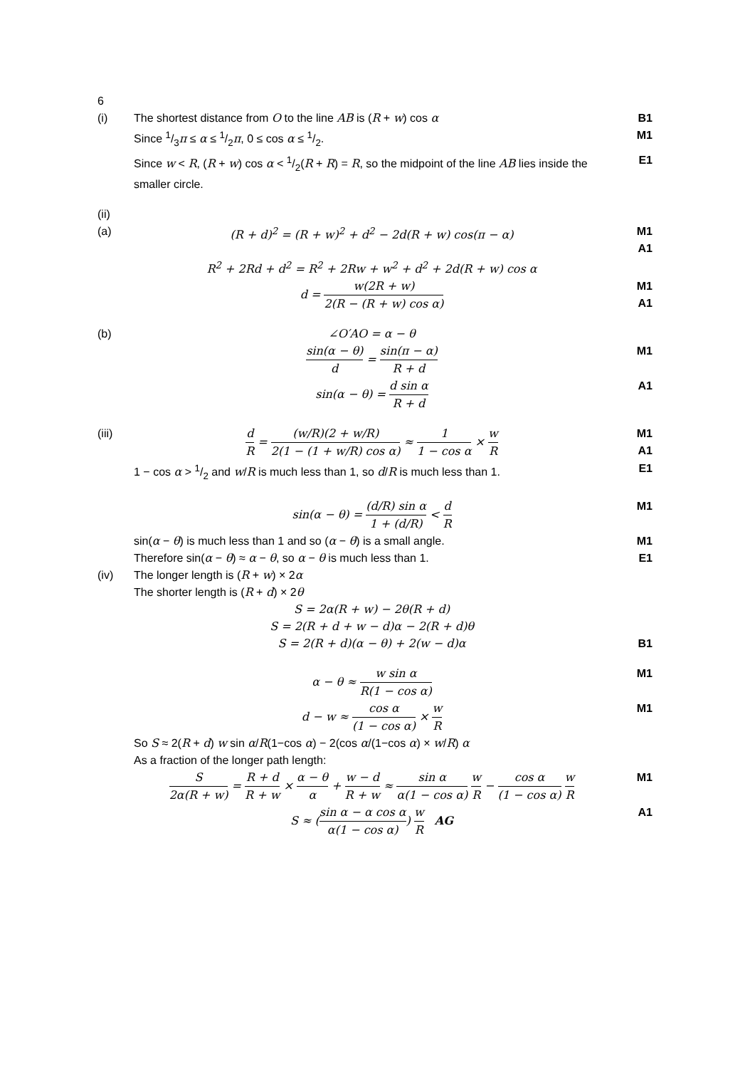6
(i) The shortest distance from O to the line AB is (R + w) cos α
B1
Since 1/3π ≤ α ≤ 1/2π, 0 ≤ cos α ≤ 1/2.
M1
Since w < R, (R + w) cos α < 1/2(R + R) = R, so the midpoint of the line AB lies inside the smaller circle.
E1
(ii)
(a) (R + d)<sup>2</sup> = (R + w)<sup>2</sup> + d<sup>2</sup> − 2d(R + w) cos(π − α)
M1
A1
R<sup>2</sup> + 2Rd + d<sup>2</sup> = R<sup>2</sup> + 2Rw + w<sup>2</sup> + d<sup>2</sup> + 2d(R + w) cos α
d = w(2R + w) 2(R − (R + w) cos α)
M1
A1
(b) ∠O′AO = α − θ
sin(α − θ) d = sin(π − α) R + d
M1
sin(α − θ) = d sin α R + d A1
(iii) d R = (w/R)(2 + w/R) 2(1 − (1 + w/R) cos α) ≈ 1 1 − cos α × w R
M1
A1
1 − cos α > 1/2 and w/R is much less than 1, so d/R is much less than 1.
E1
sin(α − θ) = (d/R) sin α 1 + (d/R) < d R
M1
sin(α − θ) is much less than 1 and so (α − θ) is a small angle.
M1
Therefore sin(α − θ) ≈ α − θ, so α − θ is much less than 1.
E1
(iv) The longer length is (R + w) × 2α
The shorter length is (R + d) × 2θ
S = 2α(R + w) − 2θ(R + d)
S = 2(R + d + w − d)α − 2(R + d)θ
S = 2(R + d)(α − θ) + 2(w − d)α
B1
α − θ ≈ w sin α R(1 − cos α) M1
d − w ≈ cos α (1 − cos α) × w R
M1
So S ≈ 2(R + d) w sin α/R(1−cos α) − 2(cos α/(1−cos α) × w/R) α
As a fraction of the longer path length:
S 2α(R + w) = R + d R + w × α − θ α + w − d R + w ≈ sin α α(1 − cos α) w R − cos α (1 − cos α) w R
M1
S ≈ (sin α − α cos α α(1 − cos α)) w R AG
A1